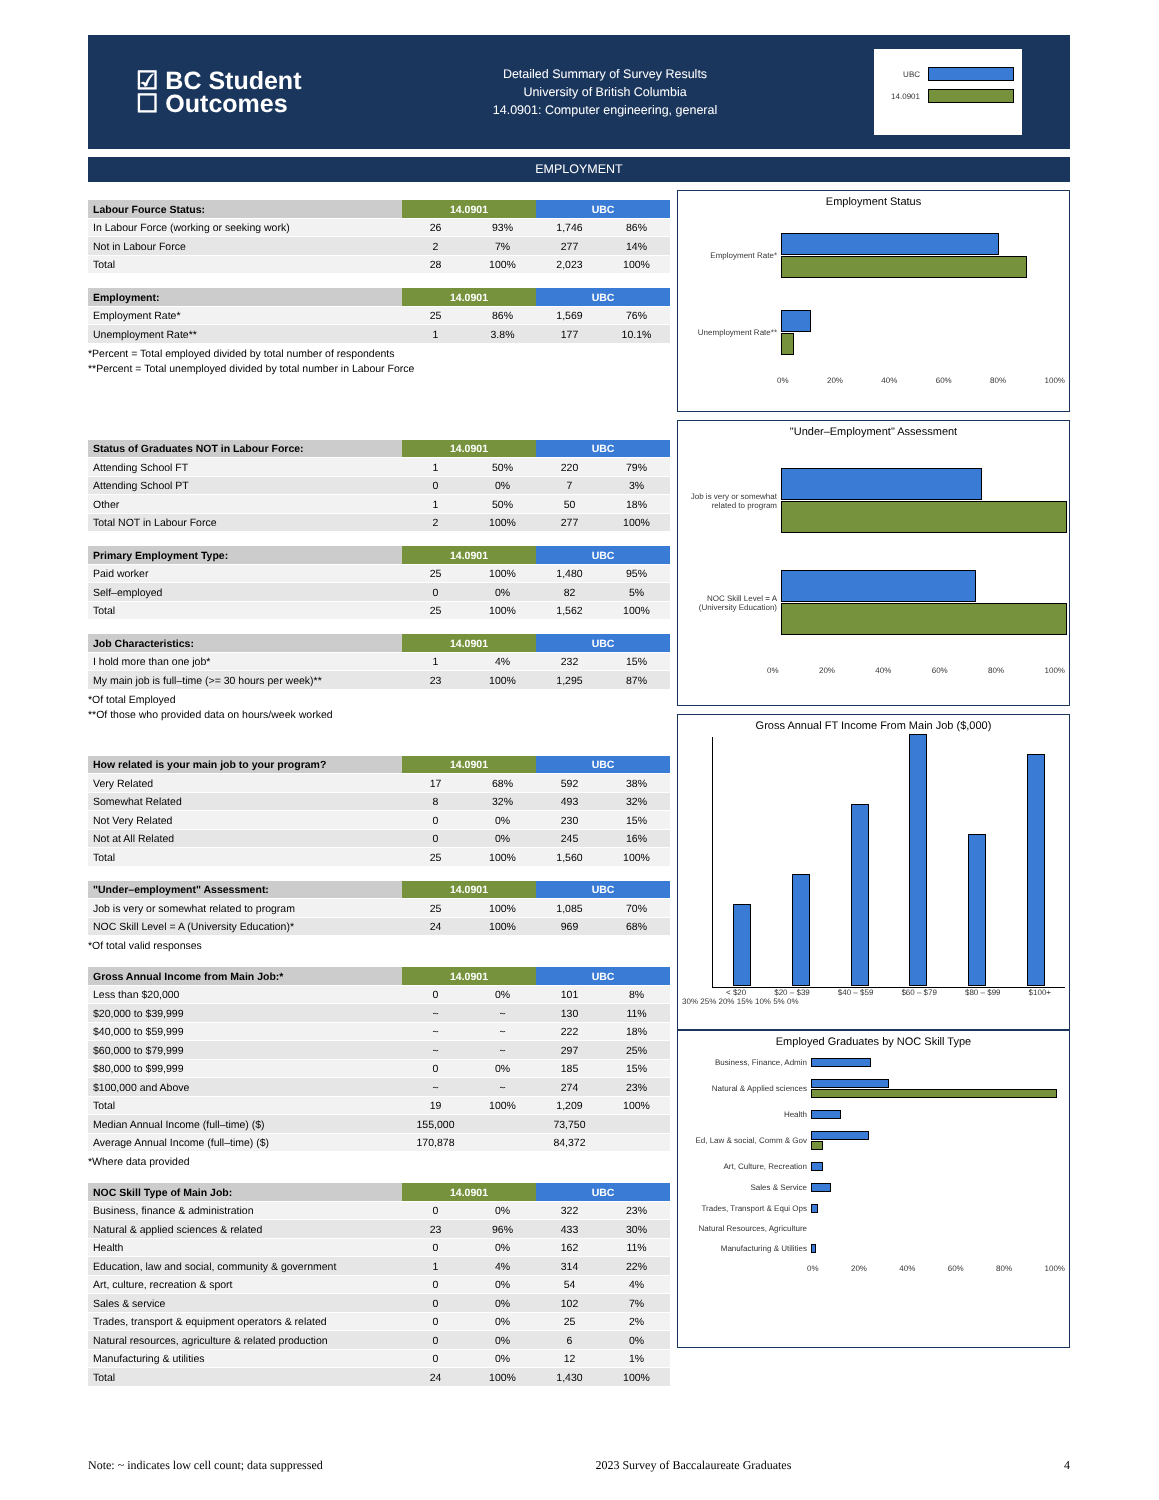☑ BC Student
☐ Outcomes
Detailed Summary of Survey Results
University of British Columbia
14.0901: Computer engineering, general
UBC
14.0901
EMPLOYMENT
| Labour Fource Status: | 14.0901 | | UBC | |
| --- | --- | --- | --- | --- |
| In Labour Force (working or seeking work) | 26 | 93% | 1,746 | 86% |
| Not in Labour Force | 2 | 7% | 277 | 14% |
| Total | 28 | 100% | 2,023 | 100% |
| Employment: | 14.0901 | | UBC | |
| --- | --- | --- | --- | --- |
| Employment Rate* | 25 | 86% | 1,569 | 76% |
| Unemployment Rate** | 1 | 3.8% | 177 | 10.1% |
*Percent = Total employed divided by total number of respondents
**Percent = Total unemployed divided by total number in Labour Force
| Status of Graduates NOT in Labour Force: | 14.0901 | | UBC | |
| --- | --- | --- | --- | --- |
| Attending School FT | 1 | 50% | 220 | 79% |
| Attending School PT | 0 | 0% | 7 | 3% |
| Other | 1 | 50% | 50 | 18% |
| Total NOT in Labour Force | 2 | 100% | 277 | 100% |
| Primary Employment Type: | 14.0901 | | UBC | |
| --- | --- | --- | --- | --- |
| Paid worker | 25 | 100% | 1,480 | 95% |
| Self–employed | 0 | 0% | 82 | 5% |
| Total | 25 | 100% | 1,562 | 100% |
| Job Characteristics: | 14.0901 | | UBC | |
| --- | --- | --- | --- | --- |
| I hold more than one job* | 1 | 4% | 232 | 15% |
| My main job is full–time (>= 30 hours per week)** | 23 | 100% | 1,295 | 87% |
*Of total Employed
**Of those who provided data on hours/week worked
| How related is your main job to your program? | 14.0901 | | UBC | |
| --- | --- | --- | --- | --- |
| Very Related | 17 | 68% | 592 | 38% |
| Somewhat Related | 8 | 32% | 493 | 32% |
| Not Very Related | 0 | 0% | 230 | 15% |
| Not at All Related | 0 | 0% | 245 | 16% |
| Total | 25 | 100% | 1,560 | 100% |
| "Under–employment" Assessment: | 14.0901 | | UBC | |
| --- | --- | --- | --- | --- |
| Job is very or somewhat related to program | 25 | 100% | 1,085 | 70% |
| NOC Skill Level = A (University Education)* | 24 | 100% | 969 | 68% |
*Of total valid responses
| Gross Annual Income from Main Job:* | 14.0901 | | UBC | |
| --- | --- | --- | --- | --- |
| Less than $20,000 | 0 | 0% | 101 | 8% |
| $20,000 to $39,999 | ~ | ~ | 130 | 11% |
| $40,000 to $59,999 | ~ | ~ | 222 | 18% |
| $60,000 to $79,999 | ~ | ~ | 297 | 25% |
| $80,000 to $99,999 | 0 | 0% | 185 | 15% |
| $100,000 and Above | ~ | ~ | 274 | 23% |
| Total | 19 | 100% | 1,209 | 100% |
| Median Annual Income (full–time) ($) | 155,000 | | 73,750 | |
| Average Annual Income (full–time) ($) | 170,878 | | 84,372 | |
*Where data provided
| NOC Skill Type of Main Job: | 14.0901 | | UBC | |
| --- | --- | --- | --- | --- |
| Business, finance & administration | 0 | 0% | 322 | 23% |
| Natural & applied sciences & related | 23 | 96% | 433 | 30% |
| Health | 0 | 0% | 162 | 11% |
| Education, law and social, community & government | 1 | 4% | 314 | 22% |
| Art, culture, recreation & sport | 0 | 0% | 54 | 4% |
| Sales & service | 0 | 0% | 102 | 7% |
| Trades, transport & equipment operators & related | 0 | 0% | 25 | 2% |
| Natural resources, agriculture & related production | 0 | 0% | 6 | 0% |
| Manufacturing & utilities | 0 | 0% | 12 | 1% |
| Total | 24 | 100% | 1,430 | 100% |
Employment Status
Employment Rate*
Unemployment Rate**
0% 20% 40% 60% 80% 100%
"Under–Employment" Assessment
Job is very or somewhat related to program
NOC Skill Level = A (University Education)
0% 20% 40% 60% 80% 100%
Gross Annual FT Income From Main Job ($,000)
< $20 $20 – $39 $40 – $59 $60 – $79 $80 – $99 $100+
30% 25% 20% 15% 10% 5% 0%
Employed Graduates by NOC Skill Type
Business, Finance, Admin
Natural & Applied sciences
Health
Ed, Law & social, Comm & Gov
Art, Culture, Recreation
Sales & Service
Trades, Transport & Equi Ops
Natural Resources, Agriculture
Manufacturing & Utilities
0% 20% 40% 60% 80% 100%
Note: ~ indicates low cell count; data suppressed 2023 Survey of Baccalaureate Graduates 4